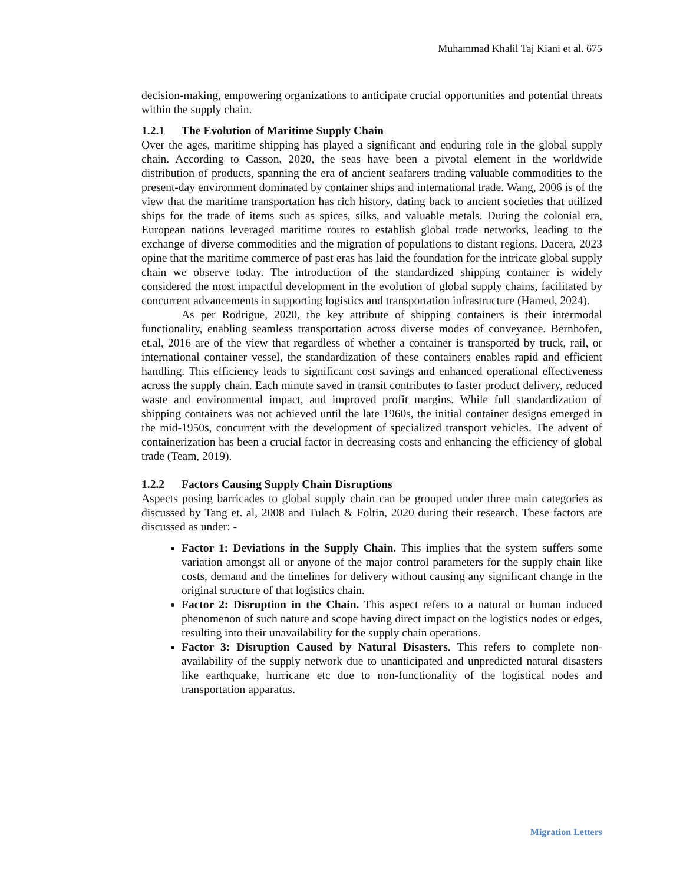Muhammad Khalil Taj Kiani et al. 675
decision-making, empowering organizations to anticipate crucial opportunities and potential threats within the supply chain.
1.2.1 The Evolution of Maritime Supply Chain
Over the ages, maritime shipping has played a significant and enduring role in the global supply chain. According to Casson, 2020, the seas have been a pivotal element in the worldwide distribution of products, spanning the era of ancient seafarers trading valuable commodities to the present-day environment dominated by container ships and international trade. Wang, 2006 is of the view that the maritime transportation has rich history, dating back to ancient societies that utilized ships for the trade of items such as spices, silks, and valuable metals. During the colonial era, European nations leveraged maritime routes to establish global trade networks, leading to the exchange of diverse commodities and the migration of populations to distant regions. Dacera, 2023 opine that the maritime commerce of past eras has laid the foundation for the intricate global supply chain we observe today. The introduction of the standardized shipping container is widely considered the most impactful development in the evolution of global supply chains, facilitated by concurrent advancements in supporting logistics and transportation infrastructure (Hamed, 2024).
As per Rodrigue, 2020, the key attribute of shipping containers is their intermodal functionality, enabling seamless transportation across diverse modes of conveyance. Bernhofen, et.al, 2016 are of the view that regardless of whether a container is transported by truck, rail, or international container vessel, the standardization of these containers enables rapid and efficient handling. This efficiency leads to significant cost savings and enhanced operational effectiveness across the supply chain. Each minute saved in transit contributes to faster product delivery, reduced waste and environmental impact, and improved profit margins. While full standardization of shipping containers was not achieved until the late 1960s, the initial container designs emerged in the mid-1950s, concurrent with the development of specialized transport vehicles. The advent of containerization has been a crucial factor in decreasing costs and enhancing the efficiency of global trade (Team, 2019).
1.2.2 Factors Causing Supply Chain Disruptions
Aspects posing barricades to global supply chain can be grouped under three main categories as discussed by Tang et. al, 2008 and Tulach & Foltin, 2020 during their research. These factors are discussed as under: -
Factor 1: Deviations in the Supply Chain. This implies that the system suffers some variation amongst all or anyone of the major control parameters for the supply chain like costs, demand and the timelines for delivery without causing any significant change in the original structure of that logistics chain.
Factor 2: Disruption in the Chain. This aspect refers to a natural or human induced phenomenon of such nature and scope having direct impact on the logistics nodes or edges, resulting into their unavailability for the supply chain operations.
Factor 3: Disruption Caused by Natural Disasters. This refers to complete non-availability of the supply network due to unanticipated and unpredicted natural disasters like earthquake, hurricane etc due to non-functionality of the logistical nodes and transportation apparatus.
Migration Letters